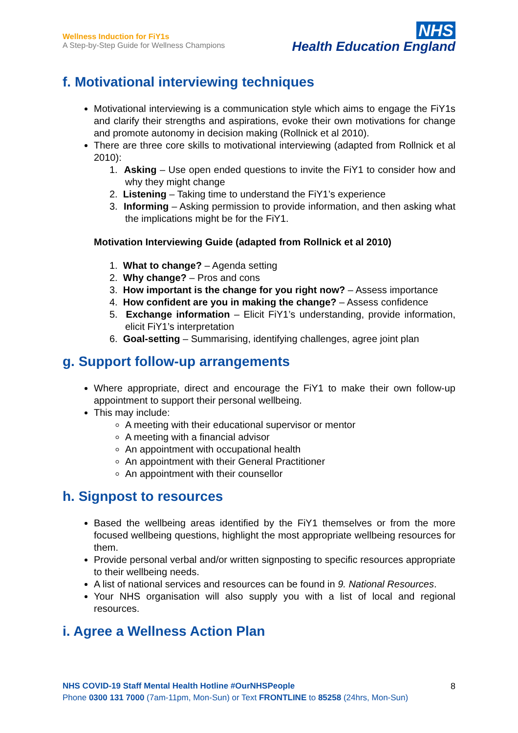Wellness Induction for FiY1s
A Step-by-Step Guide for Wellness Champions
NHS
Health Education England
f. Motivational interviewing techniques
Motivational interviewing is a communication style which aims to engage the FiY1s and clarify their strengths and aspirations, evoke their own motivations for change and promote autonomy in decision making (Rollnick et al 2010).
There are three core skills to motivational interviewing (adapted from Rollnick et al 2010):
1. Asking – Use open ended questions to invite the FiY1 to consider how and why they might change
2. Listening – Taking time to understand the FiY1’s experience
3. Informing – Asking permission to provide information, and then asking what the implications might be for the FiY1.
Motivation Interviewing Guide (adapted from Rollnick et al 2010)
1. What to change? – Agenda setting
2. Why change? – Pros and cons
3. How important is the change for you right now? – Assess importance
4. How confident are you in making the change? – Assess confidence
5. Exchange information – Elicit FiY1’s understanding, provide information, elicit FiY1’s interpretation
6. Goal-setting – Summarising, identifying challenges, agree joint plan
g. Support follow-up arrangements
Where appropriate, direct and encourage the FiY1 to make their own follow-up appointment to support their personal wellbeing.
This may include:
A meeting with their educational supervisor or mentor
A meeting with a financial advisor
An appointment with occupational health
An appointment with their General Practitioner
An appointment with their counsellor
h. Signpost to resources
Based the wellbeing areas identified by the FiY1 themselves or from the more focused wellbeing questions, highlight the most appropriate wellbeing resources for them.
Provide personal verbal and/or written signposting to specific resources appropriate to their wellbeing needs.
A list of national services and resources can be found in 9. National Resources.
Your NHS organisation will also supply you with a list of local and regional resources.
i. Agree a Wellness Action Plan
NHS COVID-19 Staff Mental Health Hotline #OurNHSPeople
Phone 0300 131 7000 (7am-11pm, Mon-Sun) or Text FRONTLINE to 85258 (24hrs, Mon-Sun)
8